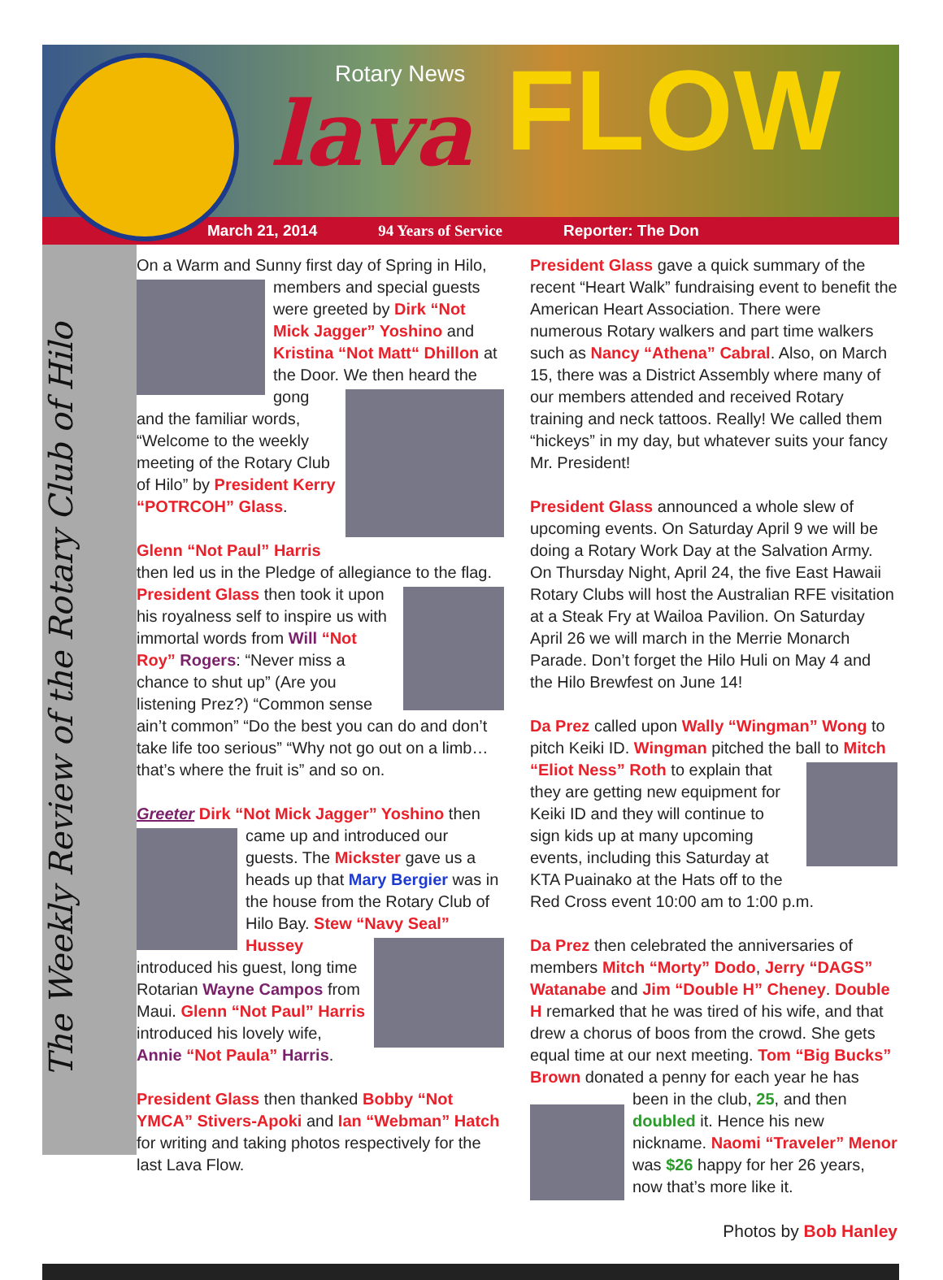Rotary News
lava FLOW
March 21, 2014 94 Years of Service Reporter: The Don
The Weekly Review of the Rotary Club of Hilo
On a Warm and Sunny first day of Spring in Hilo, members and special guests were greeted by Dirk “Not Mick Jagger” Yoshino and Kristina “Not Matt“ Dhillon at the Door. We then heard the gong and the familiar words, “Welcome to the weekly meeting of the Rotary Club of Hilo” by President Kerry “POTRCOH” Glass.
Glenn “Not Paul” Harris then led us in the Pledge of allegiance to the flag. President Glass then took it upon his royalness self to inspire us with immortal words from Will “Not Roy” Rogers: “Never miss a chance to shut up” (Are you listening Prez?) “Common sense ain’t common” “Do the best you can do and don’t take life too serious” “Why not go out on a limb…that’s where the fruit is” and so on.
Greeter Dirk “Not Mick Jagger” Yoshino then came up and introduced our guests. The Mickster gave us a heads up that Mary Bergier was in the house from the Rotary Club of Hilo Bay. Stew “Navy Seal” Hussey introduced his guest, long time Rotarian Wayne Campos from Maui. Glenn “Not Paul” Harris introduced his lovely wife, Annie “Not Paula” Harris.
President Glass then thanked Bobby “Not YMCA” Stivers-Apoki and Ian “Webman” Hatch for writing and taking photos respectively for the last Lava Flow.
President Glass gave a quick summary of the recent “Heart Walk” fundraising event to benefit the American Heart Association. There were numerous Rotary walkers and part time walkers such as Nancy “Athena” Cabral. Also, on March 15, there was a District Assembly where many of our members attended and received Rotary training and neck tattoos. Really! We called them “hickeys” in my day, but whatever suits your fancy Mr. President!
President Glass announced a whole slew of upcoming events. On Saturday April 9 we will be doing a Rotary Work Day at the Salvation Army. On Thursday Night, April 24, the five East Hawaii Rotary Clubs will host the Australian RFE visitation at a Steak Fry at Wailoa Pavilion. On Saturday April 26 we will march in the Merrie Monarch Parade. Don’t forget the Hilo Huli on May 4 and the Hilo Brewfest on June 14!
Da Prez called upon Wally “Wingman” Wong to pitch Keiki ID. Wingman pitched the ball to Mitch “Eliot Ness” Roth to explain that they are getting new equipment for Keiki ID and they will continue to sign kids up at many upcoming events, including this Saturday at KTA Puainako at the Hats off to the Red Cross event 10:00 am to 1:00 p.m.
Da Prez then celebrated the anniversaries of members Mitch “Morty” Dodo, Jerry “DAGS” Watanabe and Jim “Double H” Cheney. Double H remarked that he was tired of his wife, and that drew a chorus of boos from the crowd. She gets equal time at our next meeting. Tom “Big Bucks” Brown donated a penny for each year he has been in the club, 25, and then doubled it. Hence his new nickname. Naomi “Traveler” Menor was $26 happy for her 26 years, now that’s more like it.
Photos by Bob Hanley